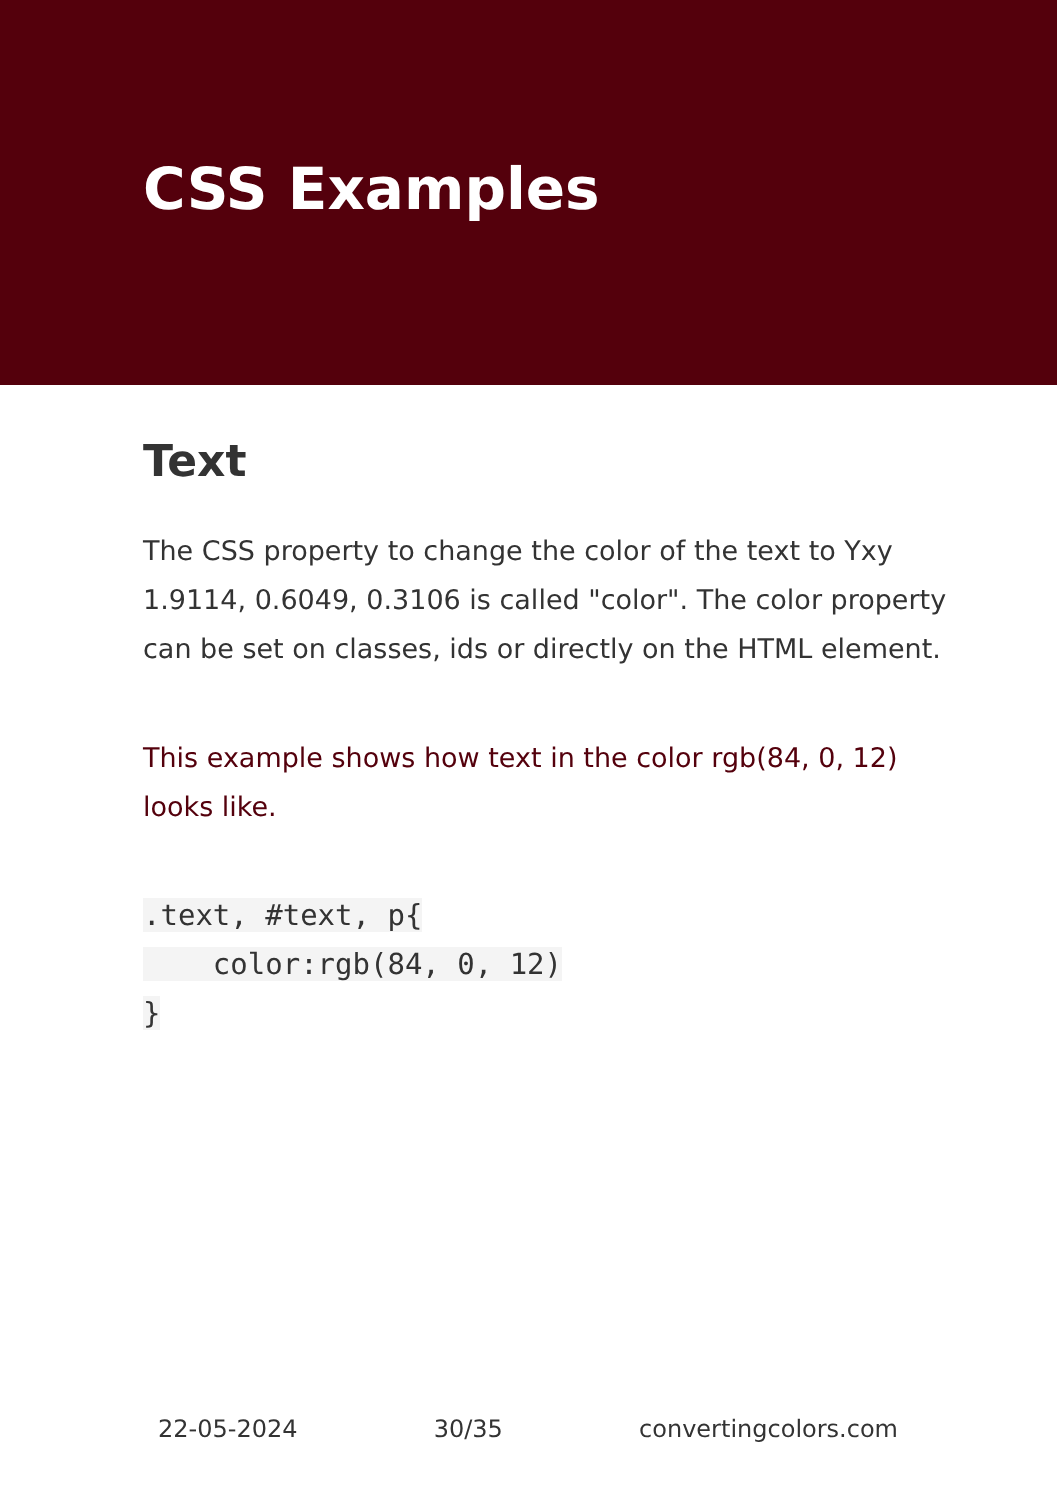CSS Examples
Text
The CSS property to change the color of the text to Yxy 1.9114, 0.6049, 0.3106 is called "color". The color property can be set on classes, ids or directly on the HTML element.
This example shows how text in the color rgb(84, 0, 12) looks like.
.text, #text, p{
    color:rgb(84, 0, 12)
}
22-05-2024 30/35 convertingcolors.com